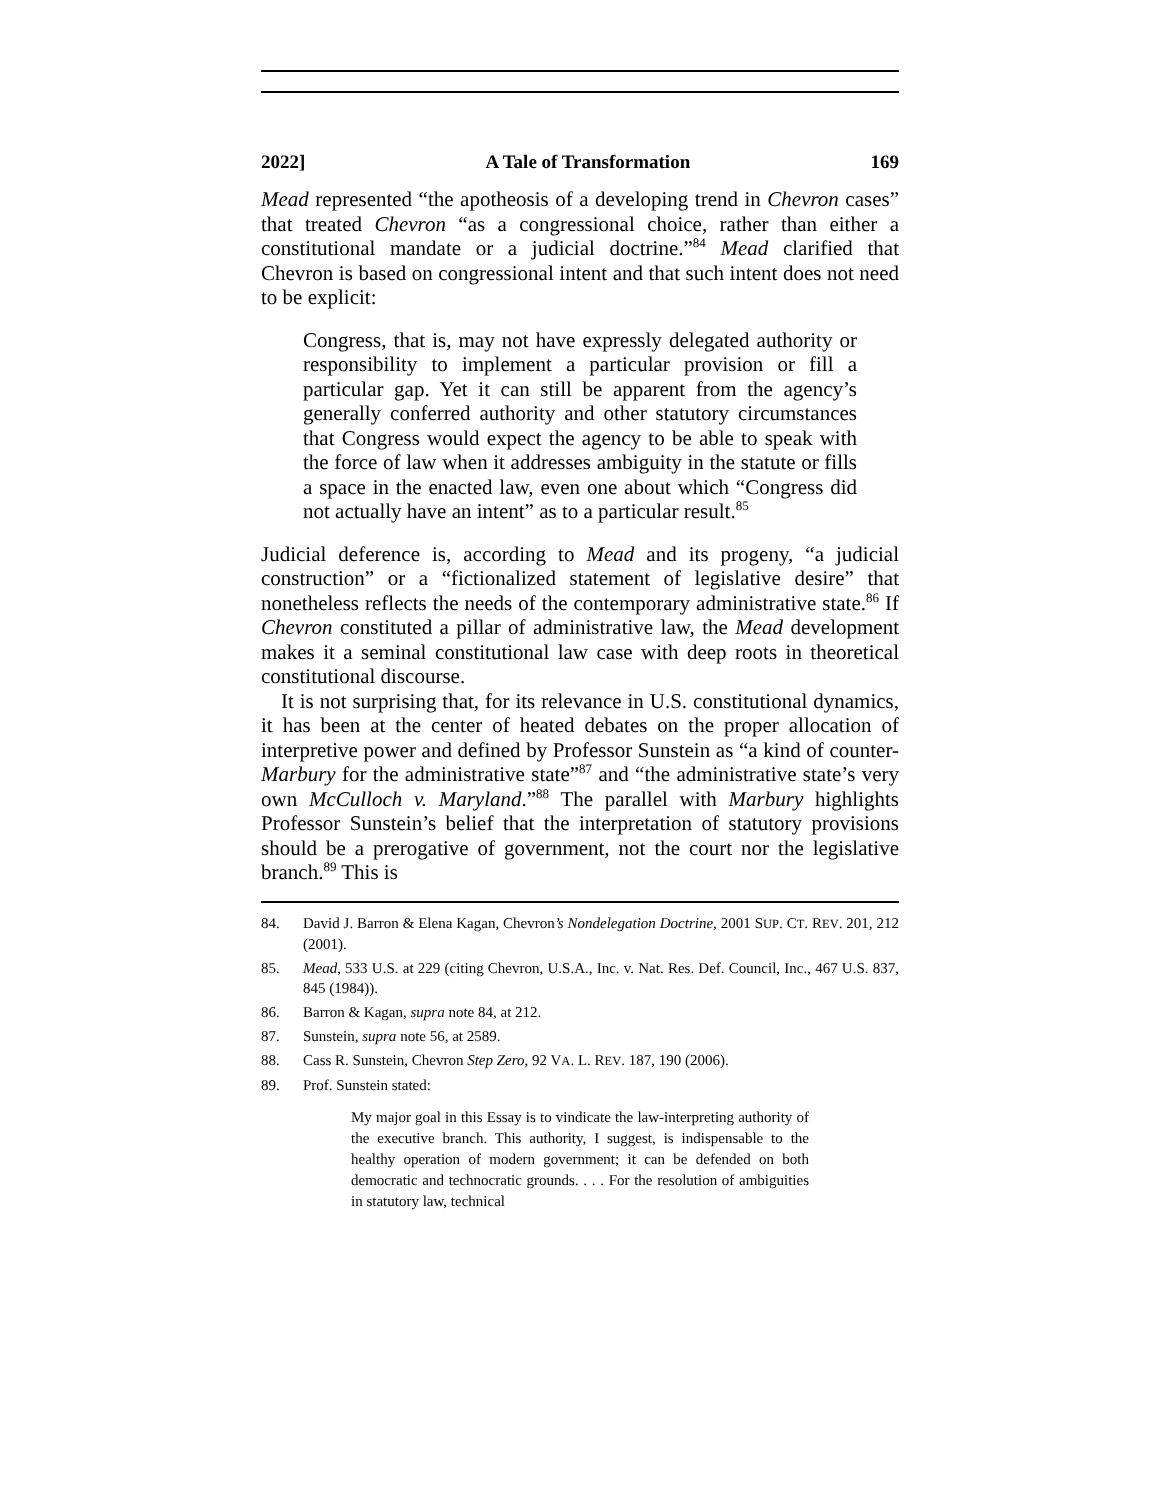2022] A Tale of Transformation 169
Mead represented “the apotheosis of a developing trend in Chevron cases” that treated Chevron “as a congressional choice, rather than either a constitutional mandate or a judicial doctrine.”<sup>84</sup> Mead clarified that Chevron is based on congressional intent and that such intent does not need to be explicit:
Congress, that is, may not have expressly delegated authority or responsibility to implement a particular provision or fill a particular gap. Yet it can still be apparent from the agency’s generally conferred authority and other statutory circumstances that Congress would expect the agency to be able to speak with the force of law when it addresses ambiguity in the statute or fills a space in the enacted law, even one about which “Congress did not actually have an intent” as to a particular result.<sup>85</sup>
Judicial deference is, according to Mead and its progeny, “a judicial construction” or a “fictionalized statement of legislative desire” that nonetheless reflects the needs of the contemporary administrative state.<sup>86</sup> If Chevron constituted a pillar of administrative law, the Mead development makes it a seminal constitutional law case with deep roots in theoretical constitutional discourse.
It is not surprising that, for its relevance in U.S. constitutional dynamics, it has been at the center of heated debates on the proper allocation of interpretive power and defined by Professor Sunstein as “a kind of counter-Marbury for the administrative state”<sup>87</sup> and “the administrative state’s very own McCulloch v. Maryland.”<sup>88</sup> The parallel with Marbury highlights Professor Sunstein’s belief that the interpretation of statutory provisions should be a prerogative of government, not the court nor the legislative branch.<sup>89</sup> This is
84. David J. Barron & Elena Kagan, Chevron’s Nondelegation Doctrine, 2001 SUP. CT. REV. 201, 212 (2001).
85. Mead, 533 U.S. at 229 (citing Chevron, U.S.A., Inc. v. Nat. Res. Def. Council, Inc., 467 U.S. 837, 845 (1984)).
86. Barron & Kagan, supra note 84, at 212.
87. Sunstein, supra note 56, at 2589.
88. Cass R. Sunstein, Chevron Step Zero, 92 VA. L. REV. 187, 190 (2006).
89. Prof. Sunstein stated:
My major goal in this Essay is to vindicate the law-interpreting authority of the executive branch. This authority, I suggest, is indispensable to the healthy operation of modern government; it can be defended on both democratic and technocratic grounds. . . . For the resolution of ambiguities in statutory law, technical